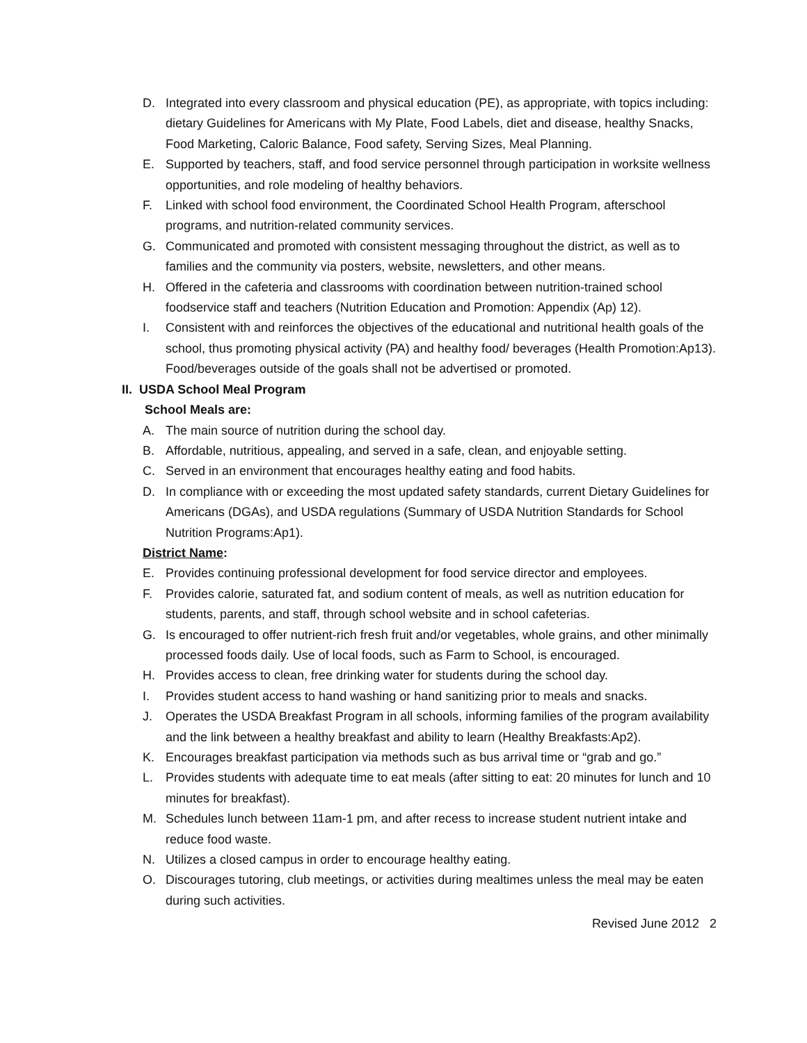D. Integrated into every classroom and physical education (PE), as appropriate, with topics including: dietary Guidelines for Americans with My Plate, Food Labels, diet and disease, healthy Snacks, Food Marketing, Caloric Balance, Food safety, Serving Sizes, Meal Planning.
E. Supported by teachers, staff, and food service personnel through participation in worksite wellness opportunities, and role modeling of healthy behaviors.
F. Linked with school food environment, the Coordinated School Health Program, afterschool programs, and nutrition-related community services.
G. Communicated and promoted with consistent messaging throughout the district, as well as to families and the community via posters, website, newsletters, and other means.
H. Offered in the cafeteria and classrooms with coordination between nutrition-trained school foodservice staff and teachers (Nutrition Education and Promotion: Appendix (Ap) 12).
I. Consistent with and reinforces the objectives of the educational and nutritional health goals of the school, thus promoting physical activity (PA) and healthy food/ beverages (Health Promotion:Ap13). Food/beverages outside of the goals shall not be advertised or promoted.
II. USDA School Meal Program
School Meals are:
A. The main source of nutrition during the school day.
B. Affordable, nutritious, appealing, and served in a safe, clean, and enjoyable setting.
C. Served in an environment that encourages healthy eating and food habits.
D. In compliance with or exceeding the most updated safety standards, current Dietary Guidelines for Americans (DGAs), and USDA regulations (Summary of USDA Nutrition Standards for School Nutrition Programs:Ap1).
District Name:
E. Provides continuing professional development for food service director and employees.
F. Provides calorie, saturated fat, and sodium content of meals, as well as nutrition education for students, parents, and staff, through school website and in school cafeterias.
G. Is encouraged to offer nutrient-rich fresh fruit and/or vegetables, whole grains, and other minimally processed foods daily. Use of local foods, such as Farm to School, is encouraged.
H. Provides access to clean, free drinking water for students during the school day.
I. Provides student access to hand washing or hand sanitizing prior to meals and snacks.
J. Operates the USDA Breakfast Program in all schools, informing families of the program availability and the link between a healthy breakfast and ability to learn (Healthy Breakfasts:Ap2).
K. Encourages breakfast participation via methods such as bus arrival time or “grab and go.”
L. Provides students with adequate time to eat meals (after sitting to eat: 20 minutes for lunch and 10 minutes for breakfast).
M. Schedules lunch between 11am-1 pm, and after recess to increase student nutrient intake and reduce food waste.
N. Utilizes a closed campus in order to encourage healthy eating.
O. Discourages tutoring, club meetings, or activities during mealtimes unless the meal may be eaten during such activities.
Revised June 2012 2